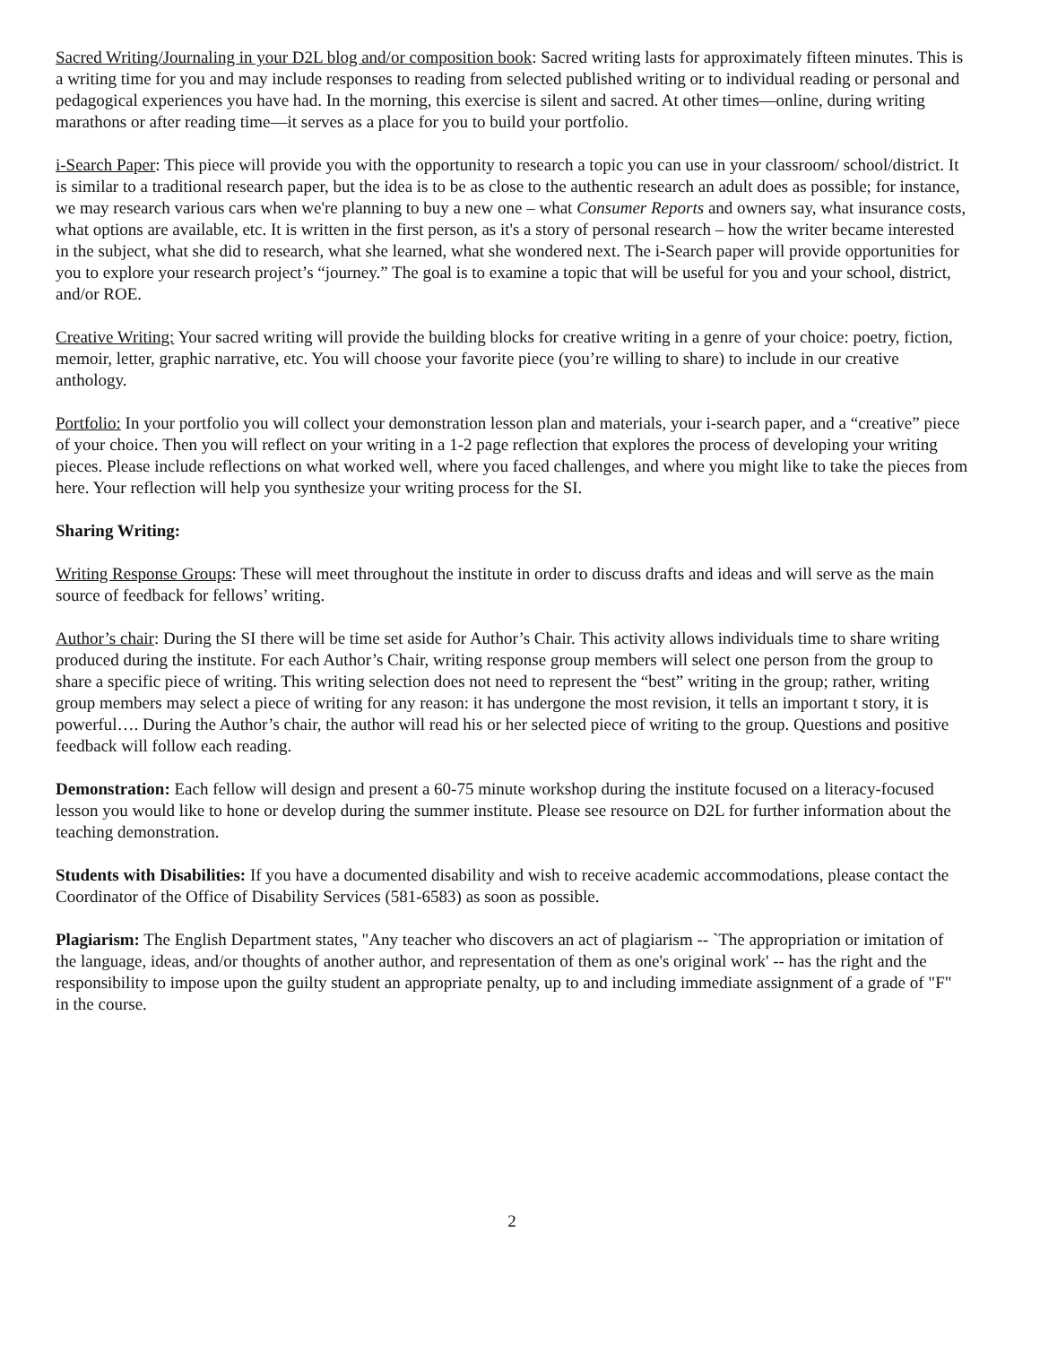Sacred Writing/Journaling in your D2L blog and/or composition book: Sacred writing lasts for approximately fifteen minutes. This is a writing time for you and may include responses to reading from selected published writing or to individual reading or personal and pedagogical experiences you have had. In the morning, this exercise is silent and sacred. At other times—online, during writing marathons or after reading time—it serves as a place for you to build your portfolio.
i-Search Paper: This piece will provide you with the opportunity to research a topic you can use in your classroom/ school/district. It is similar to a traditional research paper, but the idea is to be as close to the authentic research an adult does as possible; for instance, we may research various cars when we're planning to buy a new one – what Consumer Reports and owners say, what insurance costs, what options are available, etc. It is written in the first person, as it's a story of personal research – how the writer became interested in the subject, what she did to research, what she learned, what she wondered next. The i-Search paper will provide opportunities for you to explore your research project’s “journey.” The goal is to examine a topic that will be useful for you and your school, district, and/or ROE.
Creative Writing: Your sacred writing will provide the building blocks for creative writing in a genre of your choice: poetry, fiction, memoir, letter, graphic narrative, etc. You will choose your favorite piece (you’re willing to share) to include in our creative anthology.
Portfolio: In your portfolio you will collect your demonstration lesson plan and materials, your i-search paper, and a “creative” piece of your choice. Then you will reflect on your writing in a 1-2 page reflection that explores the process of developing your writing pieces. Please include reflections on what worked well, where you faced challenges, and where you might like to take the pieces from here. Your reflection will help you synthesize your writing process for the SI.
Sharing Writing:
Writing Response Groups: These will meet throughout the institute in order to discuss drafts and ideas and will serve as the main source of feedback for fellows’ writing.
Author’s chair: During the SI there will be time set aside for Author’s Chair. This activity allows individuals time to share writing produced during the institute. For each Author’s Chair, writing response group members will select one person from the group to share a specific piece of writing. This writing selection does not need to represent the “best” writing in the group; rather, writing group members may select a piece of writing for any reason: it has undergone the most revision, it tells an important t story, it is powerful…. During the Author’s chair, the author will read his or her selected piece of writing to the group. Questions and positive feedback will follow each reading.
Demonstration: Each fellow will design and present a 60-75 minute workshop during the institute focused on a literacy-focused lesson you would like to hone or develop during the summer institute. Please see resource on D2L for further information about the teaching demonstration.
Students with Disabilities: If you have a documented disability and wish to receive academic accommodations, please contact the Coordinator of the Office of Disability Services (581-6583) as soon as possible.
Plagiarism: The English Department states, "Any teacher who discovers an act of plagiarism -- `The appropriation or imitation of the language, ideas, and/or thoughts of another author, and representation of them as one's original work' -- has the right and the responsibility to impose upon the guilty student an appropriate penalty, up to and including immediate assignment of a grade of "F" in the course.
2